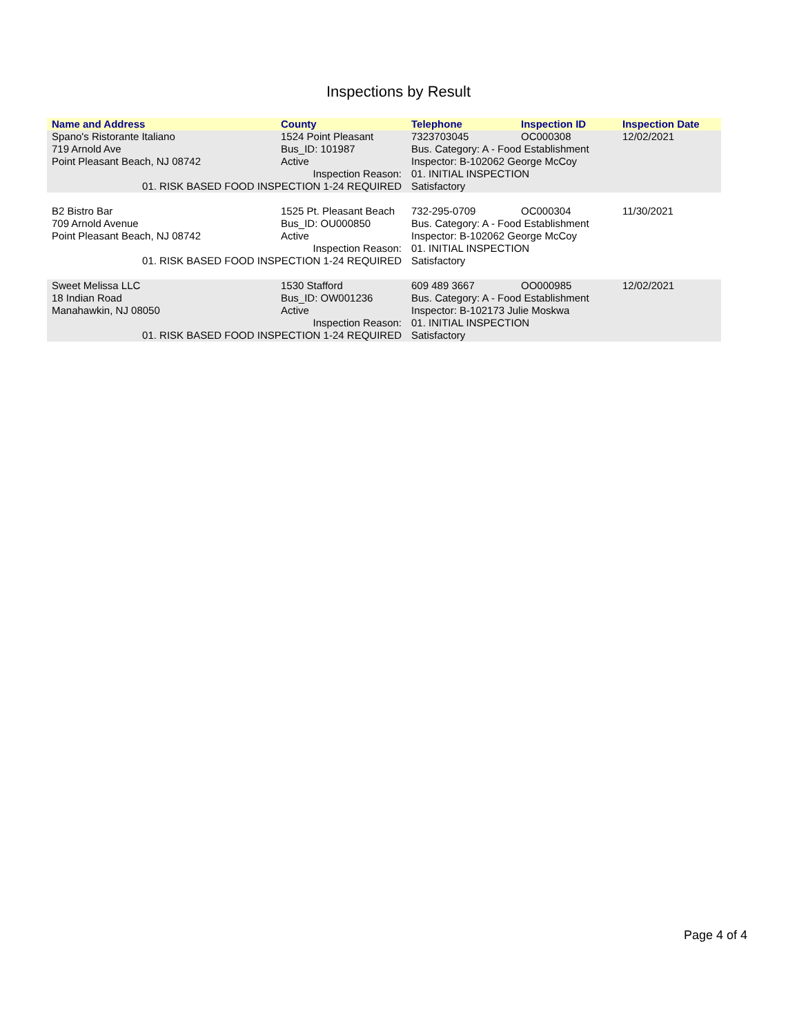Inspections by Result
| Name and Address | County | Telephone | Inspection ID | Inspection Date |
| --- | --- | --- | --- | --- |
| Spano's Ristorante Italiano | 1524 Point Pleasant | 7323703045 | OC000308 | 12/02/2021 |
| 719 Arnold Ave | Bus_ID: 101987 | Bus. Category: A - Food Establishment | | |
| Point Pleasant Beach, NJ 08742 | Active | Inspector: B-102062 George McCoy | | |
| Inspection Reason: | | 01. INITIAL INSPECTION | | |
| 01. RISK BASED FOOD INSPECTION 1-24 REQUIRED | | Satisfactory | | |
| B2 Bistro Bar | 1525 Pt. Pleasant Beach | 732-295-0709 | OC000304 | 11/30/2021 |
| 709 Arnold Avenue | Bus_ID: OU000850 | Bus. Category: A - Food Establishment | | |
| Point Pleasant Beach, NJ 08742 | Active | Inspector: B-102062 George McCoy | | |
| Inspection Reason: | | 01. INITIAL INSPECTION | | |
| 01. RISK BASED FOOD INSPECTION 1-24 REQUIRED | | Satisfactory | | |
| Sweet Melissa LLC | 1530 Stafford | 609 489 3667 | OO000985 | 12/02/2021 |
| 18 Indian Road | Bus_ID: OW001236 | Bus. Category: A - Food Establishment | | |
| Manahawkin, NJ 08050 | Active | Inspector: B-102173 Julie Moskwa | | |
| Inspection Reason: | | 01. INITIAL INSPECTION | | |
| 01. RISK BASED FOOD INSPECTION 1-24 REQUIRED | | Satisfactory | | |
Page 4 of 4